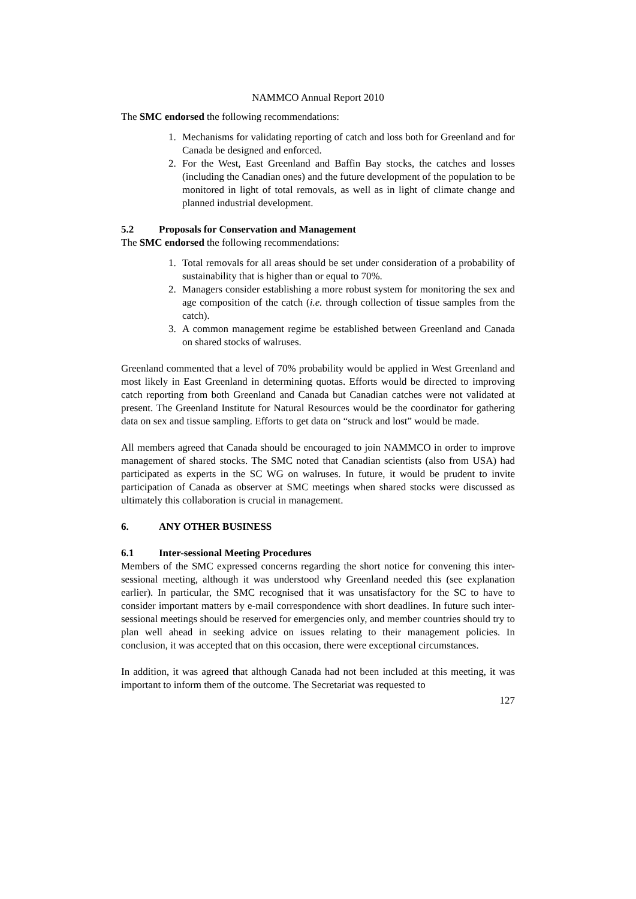NAMMCO Annual Report 2010
The SMC endorsed the following recommendations:
1. Mechanisms for validating reporting of catch and loss both for Greenland and for Canada be designed and enforced.
2. For the West, East Greenland and Baffin Bay stocks, the catches and losses (including the Canadian ones) and the future development of the population to be monitored in light of total removals, as well as in light of climate change and planned industrial development.
5.2 Proposals for Conservation and Management
The SMC endorsed the following recommendations:
1. Total removals for all areas should be set under consideration of a probability of sustainability that is higher than or equal to 70%.
2. Managers consider establishing a more robust system for monitoring the sex and age composition of the catch (i.e. through collection of tissue samples from the catch).
3. A common management regime be established between Greenland and Canada on shared stocks of walruses.
Greenland commented that a level of 70% probability would be applied in West Greenland and most likely in East Greenland in determining quotas. Efforts would be directed to improving catch reporting from both Greenland and Canada but Canadian catches were not validated at present. The Greenland Institute for Natural Resources would be the coordinator for gathering data on sex and tissue sampling. Efforts to get data on “struck and lost” would be made.
All members agreed that Canada should be encouraged to join NAMMCO in order to improve management of shared stocks. The SMC noted that Canadian scientists (also from USA) had participated as experts in the SC WG on walruses. In future, it would be prudent to invite participation of Canada as observer at SMC meetings when shared stocks were discussed as ultimately this collaboration is crucial in management.
6. ANY OTHER BUSINESS
6.1 Inter-sessional Meeting Procedures
Members of the SMC expressed concerns regarding the short notice for convening this inter-sessional meeting, although it was understood why Greenland needed this (see explanation earlier). In particular, the SMC recognised that it was unsatisfactory for the SC to have to consider important matters by e-mail correspondence with short deadlines. In future such inter-sessional meetings should be reserved for emergencies only, and member countries should try to plan well ahead in seeking advice on issues relating to their management policies. In conclusion, it was accepted that on this occasion, there were exceptional circumstances.
In addition, it was agreed that although Canada had not been included at this meeting, it was important to inform them of the outcome. The Secretariat was requested to
127